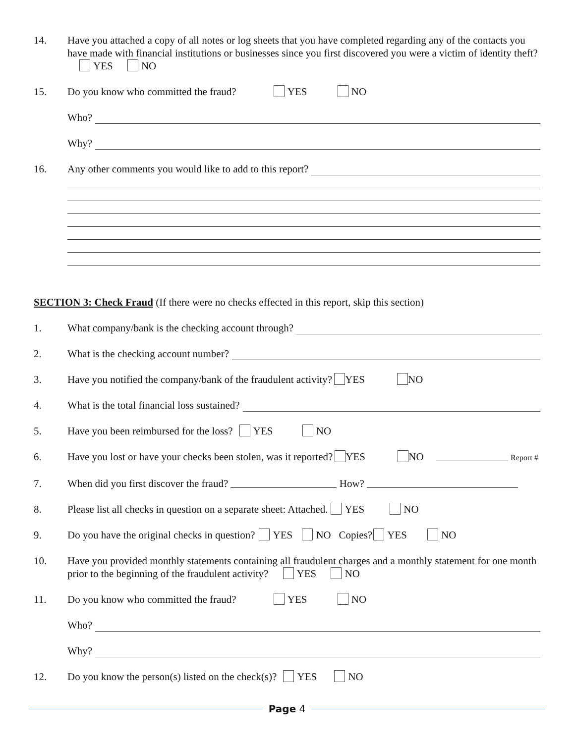14. Have you attached a copy of all notes or log sheets that you have completed regarding any of the contacts you have made with financial institutions or businesses since you first discovered you were a victim of identity theft? YES NO
15. Do you know who committed the fraud? YES NO
Who?
Why?
16. Any other comments you would like to add to this report?
SECTION 3: Check Fraud (If there were no checks effected in this report, skip this section)
1. What company/bank is the checking account through?
2. What is the checking account number?
3. Have you notified the company/bank of the fraudulent activity? YES NO
4. What is the total financial loss sustained?
5. Have you been reimbursed for the loss? YES NO
6. Have you lost or have your checks been stolen, was it reported? YES NO Report #
7. When did you first discover the fraud? How?
8. Please list all checks in question on a separate sheet: Attached. YES NO
9. Do you have the original checks in question? YES NO Copies? YES NO
10. Have you provided monthly statements containing all fraudulent charges and a monthly statement for one month prior to the beginning of the fraudulent activity? YES NO
11. Do you know who committed the fraud? YES NO
Who?
Why?
12. Do you know the person(s) listed on the check(s)? YES NO
Page 4